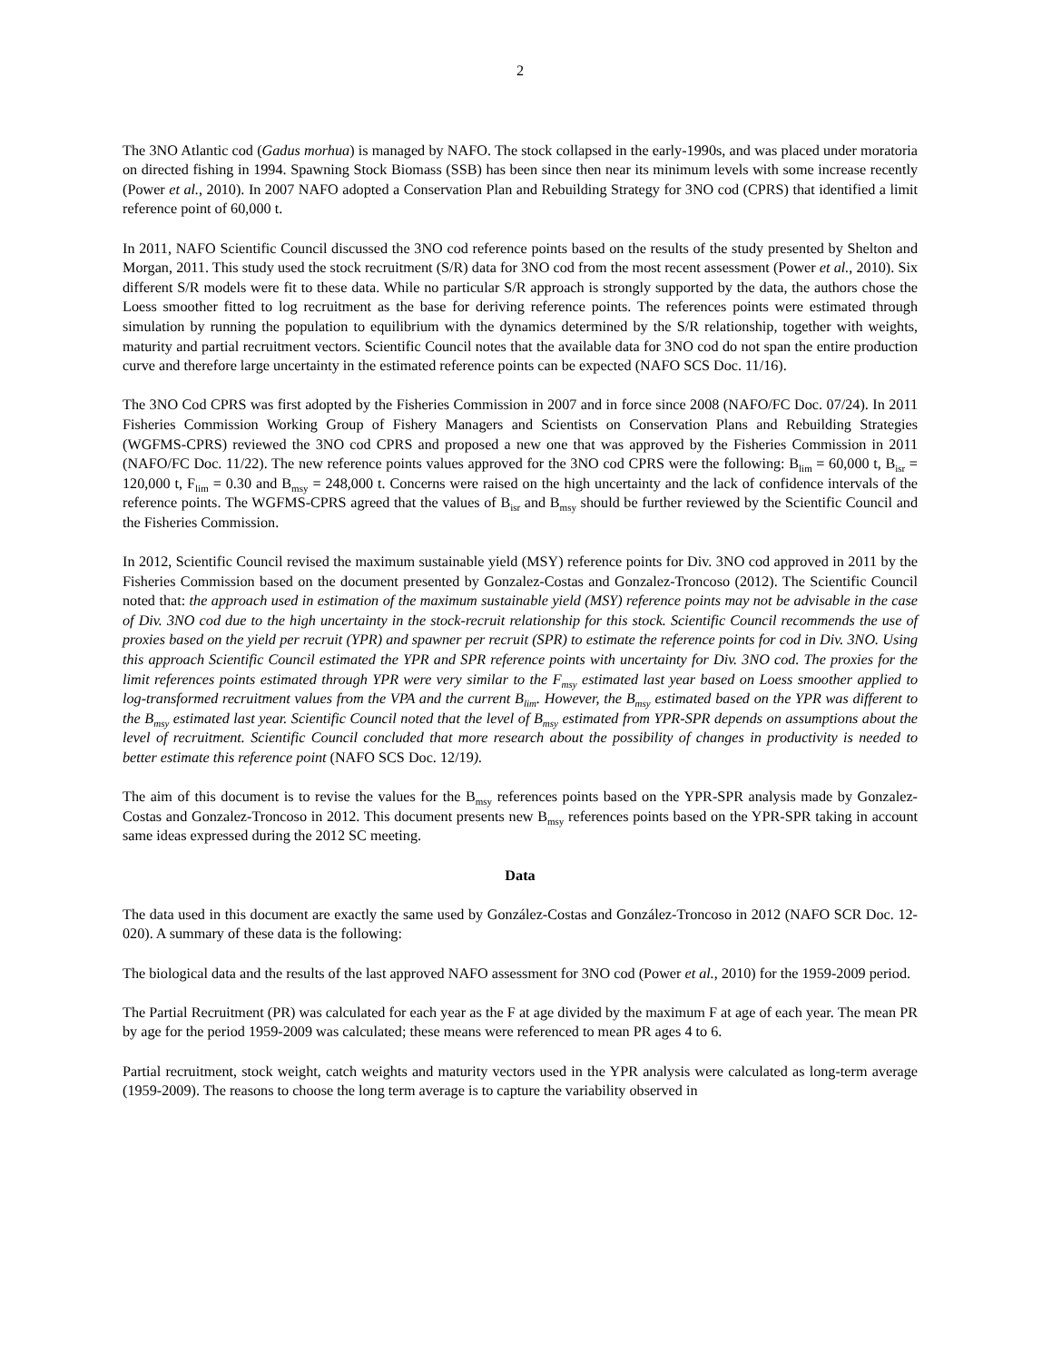2
The 3NO Atlantic cod (Gadus morhua) is managed by NAFO. The stock collapsed in the early-1990s, and was placed under moratoria on directed fishing in 1994. Spawning Stock Biomass (SSB) has been since then near its minimum levels with some increase recently (Power et al., 2010). In 2007 NAFO adopted a Conservation Plan and Rebuilding Strategy for 3NO cod (CPRS) that identified a limit reference point of 60,000 t.
In 2011, NAFO Scientific Council discussed the 3NO cod reference points based on the results of the study presented by Shelton and Morgan, 2011. This study used the stock recruitment (S/R) data for 3NO cod from the most recent assessment (Power et al., 2010). Six different S/R models were fit to these data. While no particular S/R approach is strongly supported by the data, the authors chose the Loess smoother fitted to log recruitment as the base for deriving reference points. The references points were estimated through simulation by running the population to equilibrium with the dynamics determined by the S/R relationship, together with weights, maturity and partial recruitment vectors. Scientific Council notes that the available data for 3NO cod do not span the entire production curve and therefore large uncertainty in the estimated reference points can be expected (NAFO SCS Doc. 11/16).
The 3NO Cod CPRS was first adopted by the Fisheries Commission in 2007 and in force since 2008 (NAFO/FC Doc. 07/24). In 2011 Fisheries Commission Working Group of Fishery Managers and Scientists on Conservation Plans and Rebuilding Strategies (WGFMS-CPRS) reviewed the 3NO cod CPRS and proposed a new one that was approved by the Fisheries Commission in 2011 (NAFO/FC Doc. 11/22). The new reference points values approved for the 3NO cod CPRS were the following: B<sub>lim</sub> = 60,000 t, B<sub>isr</sub> = 120,000 t, F<sub>lim</sub> = 0.30 and B<sub>msy</sub> = 248,000 t. Concerns were raised on the high uncertainty and the lack of confidence intervals of the reference points. The WGFMS-CPRS agreed that the values of B<sub>isr</sub> and B<sub>msy</sub> should be further reviewed by the Scientific Council and the Fisheries Commission.
In 2012, Scientific Council revised the maximum sustainable yield (MSY) reference points for Div. 3NO cod approved in 2011 by the Fisheries Commission based on the document presented by Gonzalez-Costas and Gonzalez-Troncoso (2012). The Scientific Council noted that: the approach used in estimation of the maximum sustainable yield (MSY) reference points may not be advisable in the case of Div. 3NO cod due to the high uncertainty in the stock-recruit relationship for this stock. Scientific Council recommends the use of proxies based on the yield per recruit (YPR) and spawner per recruit (SPR) to estimate the reference points for cod in Div. 3NO. Using this approach Scientific Council estimated the YPR and SPR reference points with uncertainty for Div. 3NO cod. The proxies for the limit references points estimated through YPR were very similar to the F<sub>msy</sub> estimated last year based on Loess smoother applied to log-transformed recruitment values from the VPA and the current B<sub>lim</sub>. However, the B<sub>msy</sub> estimated based on the YPR was different to the B<sub>msy</sub> estimated last year. Scientific Council noted that the level of B<sub>msy</sub> estimated from YPR-SPR depends on assumptions about the level of recruitment. Scientific Council concluded that more research about the possibility of changes in productivity is needed to better estimate this reference point (NAFO SCS Doc. 12/19).
The aim of this document is to revise the values for the B<sub>msy</sub> references points based on the YPR-SPR analysis made by Gonzalez-Costas and Gonzalez-Troncoso in 2012. This document presents new B<sub>msy</sub> references points based on the YPR-SPR taking in account same ideas expressed during the 2012 SC meeting.
Data
The data used in this document are exactly the same used by González-Costas and González-Troncoso in 2012 (NAFO SCR Doc. 12-020). A summary of these data is the following:
The biological data and the results of the last approved NAFO assessment for 3NO cod (Power et al., 2010) for the 1959-2009 period.
The Partial Recruitment (PR) was calculated for each year as the F at age divided by the maximum F at age of each year. The mean PR by age for the period 1959-2009 was calculated; these means were referenced to mean PR ages 4 to 6.
Partial recruitment, stock weight, catch weights and maturity vectors used in the YPR analysis were calculated as long-term average (1959-2009). The reasons to choose the long term average is to capture the variability observed in